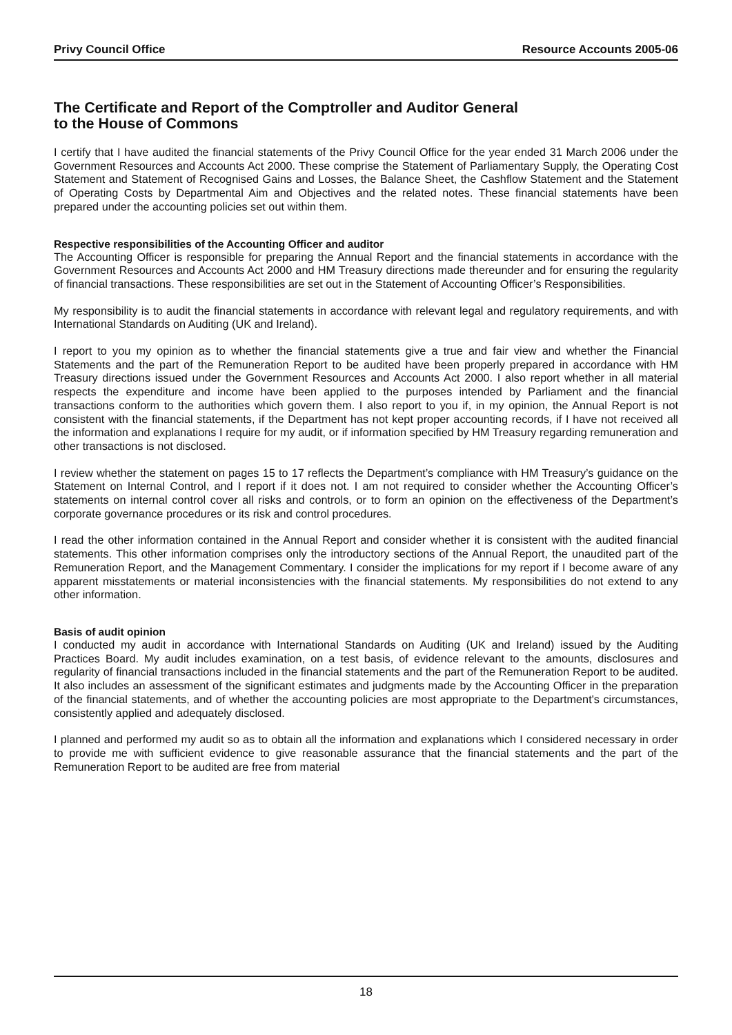Privy Council Office Resource Accounts 2005-06
The Certificate and Report of the Comptroller and Auditor General
to the House of Commons
I certify that I have audited the financial statements of the Privy Council Office for the year ended 31 March 2006 under the Government Resources and Accounts Act 2000. These comprise the Statement of Parliamentary Supply, the Operating Cost Statement and Statement of Recognised Gains and Losses, the Balance Sheet, the Cashflow Statement and the Statement of Operating Costs by Departmental Aim and Objectives and the related notes. These financial statements have been prepared under the accounting policies set out within them.
Respective responsibilities of the Accounting Officer and auditor
The Accounting Officer is responsible for preparing the Annual Report and the financial statements in accordance with the Government Resources and Accounts Act 2000 and HM Treasury directions made thereunder and for ensuring the regularity of financial transactions. These responsibilities are set out in the Statement of Accounting Officer’s Responsibilities.
My responsibility is to audit the financial statements in accordance with relevant legal and regulatory requirements, and with International Standards on Auditing (UK and Ireland).
I report to you my opinion as to whether the financial statements give a true and fair view and whether the Financial Statements and the part of the Remuneration Report to be audited have been properly prepared in accordance with HM Treasury directions issued under the Government Resources and Accounts Act 2000. I also report whether in all material respects the expenditure and income have been applied to the purposes intended by Parliament and the financial transactions conform to the authorities which govern them. I also report to you if, in my opinion, the Annual Report is not consistent with the financial statements, if the Department has not kept proper accounting records, if I have not received all the information and explanations I require for my audit, or if information specified by HM Treasury regarding remuneration and other transactions is not disclosed.
I review whether the statement on pages 15 to 17 reflects the Department’s compliance with HM Treasury’s guidance on the Statement on Internal Control, and I report if it does not. I am not required to consider whether the Accounting Officer’s statements on internal control cover all risks and controls, or to form an opinion on the effectiveness of the Department’s corporate governance procedures or its risk and control procedures.
I read the other information contained in the Annual Report and consider whether it is consistent with the audited financial statements. This other information comprises only the introductory sections of the Annual Report, the unaudited part of the Remuneration Report, and the Management Commentary. I consider the implications for my report if I become aware of any apparent misstatements or material inconsistencies with the financial statements. My responsibilities do not extend to any other information.
Basis of audit opinion
I conducted my audit in accordance with International Standards on Auditing (UK and Ireland) issued by the Auditing Practices Board. My audit includes examination, on a test basis, of evidence relevant to the amounts, disclosures and regularity of financial transactions included in the financial statements and the part of the Remuneration Report to be audited. It also includes an assessment of the significant estimates and judgments made by the Accounting Officer in the preparation of the financial statements, and of whether the accounting policies are most appropriate to the Department's circumstances, consistently applied and adequately disclosed.
I planned and performed my audit so as to obtain all the information and explanations which I considered necessary in order to provide me with sufficient evidence to give reasonable assurance that the financial statements and the part of the Remuneration Report to be audited are free from material
18